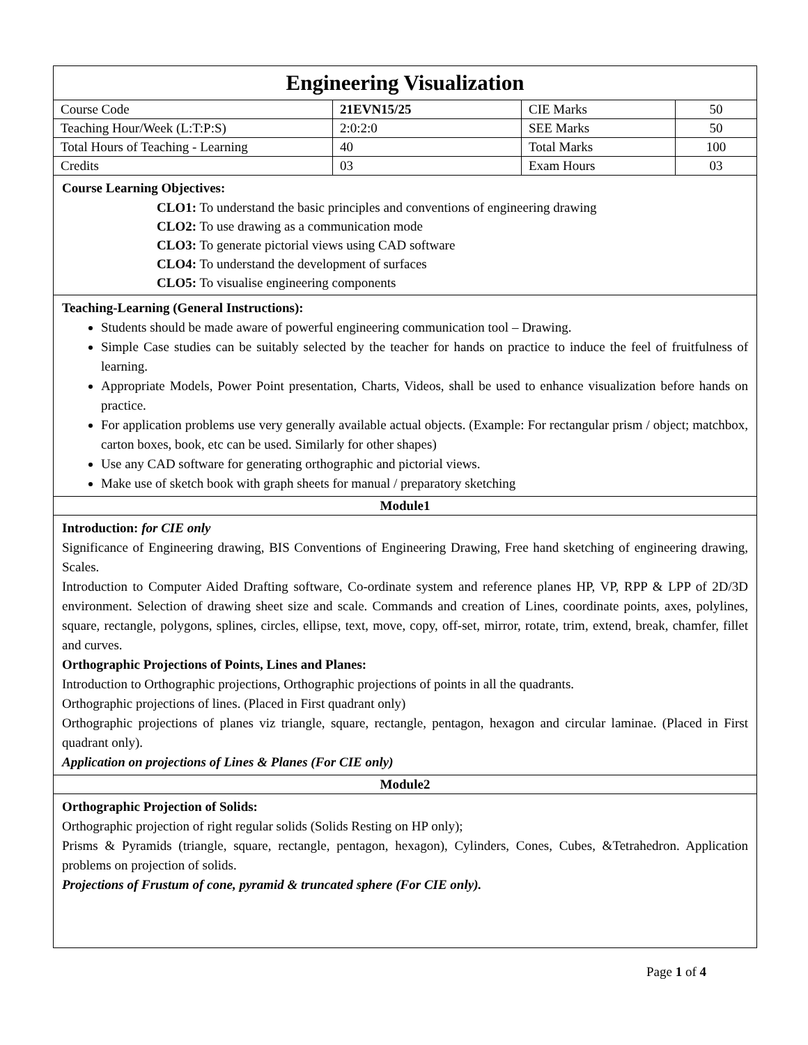| Engineering Visualization | | | |
| Course Code | 21EVN15/25 | CIE Marks | 50 |
| Teaching Hour/Week (L:T:P:S) | 2:0:2:0 | SEE Marks | 50 |
| Total Hours of Teaching - Learning | 40 | Total Marks | 100 |
| Credits | 03 | Exam Hours | 03 |
| Course Learning Objectives: CLO1: To understand the basic principles and conventions of engineering drawing CLO2: To use drawing as a communication mode CLO3: To generate pictorial views using CAD software CLO4: To understand the development of surfaces CLO5: To visualise engineering components | | | |
| Teaching-Learning (General Instructions): Students should be made aware of powerful engineering communication tool – Drawing. Simple Case studies can be suitably selected by the teacher for hands on practice to induce the feel of fruitfulness of learning. Appropriate Models, Power Point presentation, Charts, Videos, shall be used to enhance visualization before hands on practice. For application problems use very generally available actual objects. (Example: For rectangular prism / object; matchbox, carton boxes, book, etc can be used. Similarly for other shapes) Use any CAD software for generating orthographic and pictorial views. Make use of sketch book with graph sheets for manual / preparatory sketching | | | |
| Module1 | | | |
| Introduction: for CIE only Significance of Engineering drawing, BIS Conventions of Engineering Drawing, Free hand sketching of engineering drawing, Scales. Introduction to Computer Aided Drafting software, Co-ordinate system and reference planes HP, VP, RPP & LPP of 2D/3D environment. Selection of drawing sheet size and scale. Commands and creation of Lines, coordinate points, axes, polylines, square, rectangle, polygons, splines, circles, ellipse, text, move, copy, off-set, mirror, rotate, trim, extend, break, chamfer, fillet and curves. Orthographic Projections of Points, Lines and Planes: Introduction to Orthographic projections, Orthographic projections of points in all the quadrants. Orthographic projections of lines. (Placed in First quadrant only) Orthographic projections of planes viz triangle, square, rectangle, pentagon, hexagon and circular laminae. (Placed in First quadrant only). Application on projections of Lines & Planes (For CIE only) | | | |
| Module2 | | | |
| Orthographic Projection of Solids: Orthographic projection of right regular solids (Solids Resting on HP only); Prisms & Pyramids (triangle, square, rectangle, pentagon, hexagon), Cylinders, Cones, Cubes, &Tetrahedron. Application problems on projection of solids. Projections of Frustum of cone, pyramid & truncated sphere (For CIE only). | | | |
Page 1 of 4